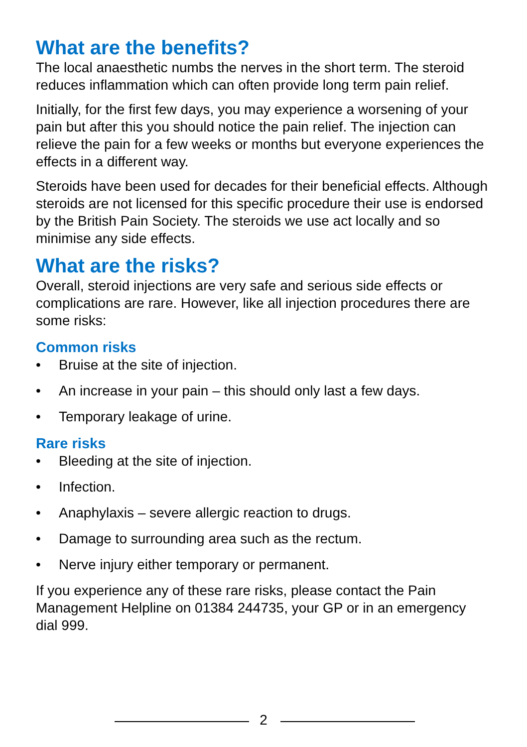What are the benefits?
The local anaesthetic numbs the nerves in the short term. The steroid reduces inflammation which can often provide long term pain relief.
Initially, for the first few days, you may experience a worsening of your pain but after this you should notice the pain relief. The injection can relieve the pain for a few weeks or months but everyone experiences the effects in a different way.
Steroids have been used for decades for their beneficial effects. Although steroids are not licensed for this specific procedure their use is endorsed by the British Pain Society. The steroids we use act locally and so minimise any side effects.
What are the risks?
Overall, steroid injections are very safe and serious side effects or complications are rare. However, like all injection procedures there are some risks:
Common risks
• Bruise at the site of injection.
• An increase in your pain – this should only last a few days.
• Temporary leakage of urine.
Rare risks
• Bleeding at the site of injection.
• Infection.
• Anaphylaxis – severe allergic reaction to drugs.
• Damage to surrounding area such as the rectum.
• Nerve injury either temporary or permanent.
If you experience any of these rare risks, please contact the Pain Management Helpline on 01384 244735, your GP or in an emergency dial 999.
2